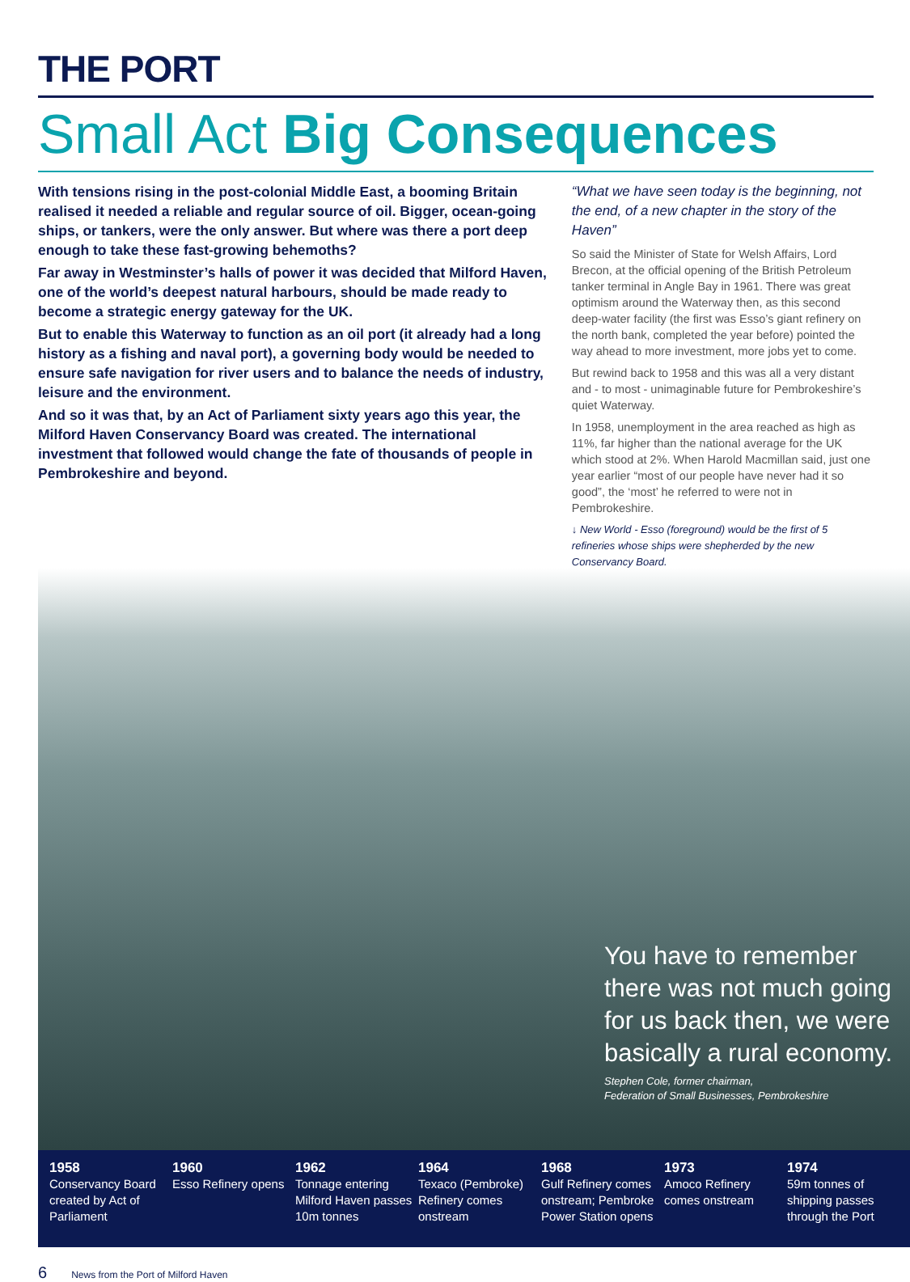THE PORT
Small Act Big Consequences
With tensions rising in the post-colonial Middle East, a booming Britain realised it needed a reliable and regular source of oil. Bigger, ocean-going ships, or tankers, were the only answer. But where was there a port deep enough to take these fast-growing behemoths?
Far away in Westminster’s halls of power it was decided that Milford Haven, one of the world’s deepest natural harbours, should be made ready to become a strategic energy gateway for the UK.
But to enable this Waterway to function as an oil port (it already had a long history as a fishing and naval port), a governing body would be needed to ensure safe navigation for river users and to balance the needs of industry, leisure and the environment.
And so it was that, by an Act of Parliament sixty years ago this year, the Milford Haven Conservancy Board was created. The international investment that followed would change the fate of thousands of people in Pembrokeshire and beyond.
“What we have seen today is the beginning, not the end, of a new chapter in the story of the Haven”
So said the Minister of State for Welsh Affairs, Lord Brecon, at the official opening of the British Petroleum tanker terminal in Angle Bay in 1961. There was great optimism around the Waterway then, as this second deep-water facility (the first was Esso’s giant refinery on the north bank, completed the year before) pointed the way ahead to more investment, more jobs yet to come.
But rewind back to 1958 and this was all a very distant and - to most - unimaginable future for Pembrokeshire’s quiet Waterway.
In 1958, unemployment in the area reached as high as 11%, far higher than the national average for the UK which stood at 2%. When Harold Macmillan said, just one year earlier “most of our people have never had it so good”, the ‘most’ he referred to were not in Pembrokeshire.
↓ New World - Esso (foreground) would be the first of 5 refineries whose ships were shepherded by the new Conservancy Board.
You have to remember there was not much going for us back then, we were basically a rural economy.
Stephen Cole, former chairman,
Federation of Small Businesses, Pembrokeshire
1958
Conservancy Board created by Act of Parliament
1960
Esso Refinery opens
1962
Tonnage entering Milford Haven passes 10m tonnes
1964
Texaco (Pembroke) Refinery comes onstream
1968
Gulf Refinery comes onstream; Pembroke Power Station opens
1973
Amoco Refinery comes onstream
1974
59m tonnes of shipping passes through the Port
6 News from the Port of Milford Haven